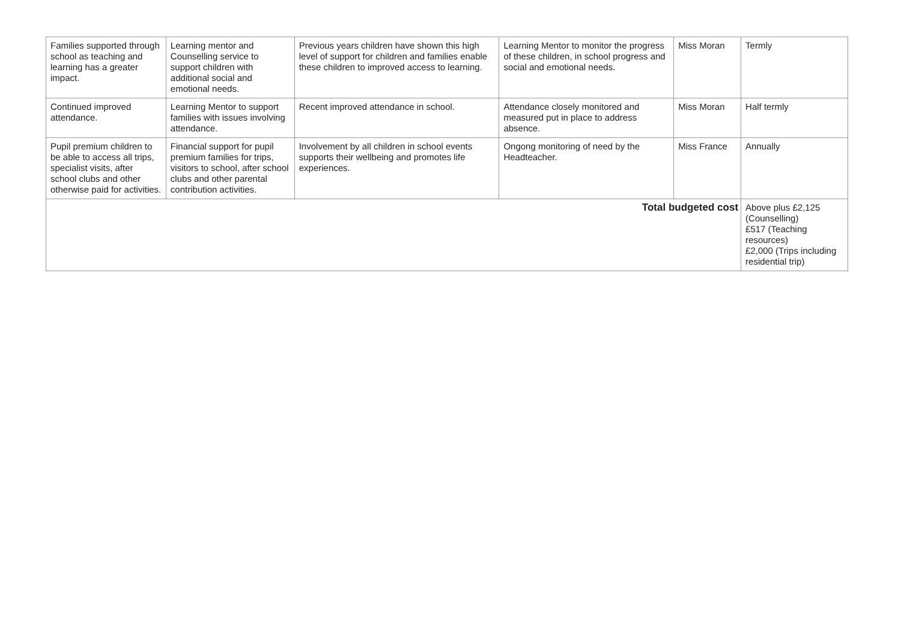| Families supported through school as teaching and learning has a greater impact. | Learning mentor and Counselling service to support children with additional social and emotional needs. | Previous years children have shown this high level of support for children and families enable these children to improved access to learning. | Learning Mentor to monitor the progress of these children, in school progress and social and emotional needs. | Miss Moran | Termly |
| Continued improved attendance. | Learning Mentor to support families with issues involving attendance. | Recent improved attendance in school. | Attendance closely monitored and measured put in place to address absence. | Miss Moran | Half termly |
| Pupil premium children to be able to access all trips, specialist visits, after school clubs and other otherwise paid for activities. | Financial support for pupil premium families for trips, visitors to school, after school clubs and other parental contribution activities. | Involvement by all children in school events supports their wellbeing and promotes life experiences. | Ongong monitoring of need by the Headteacher. | Miss France | Annually |
| Total budgeted cost | | | | | Above plus £2,125 (Counselling) £517 (Teaching resources) £2,000 (Trips including residential trip) |